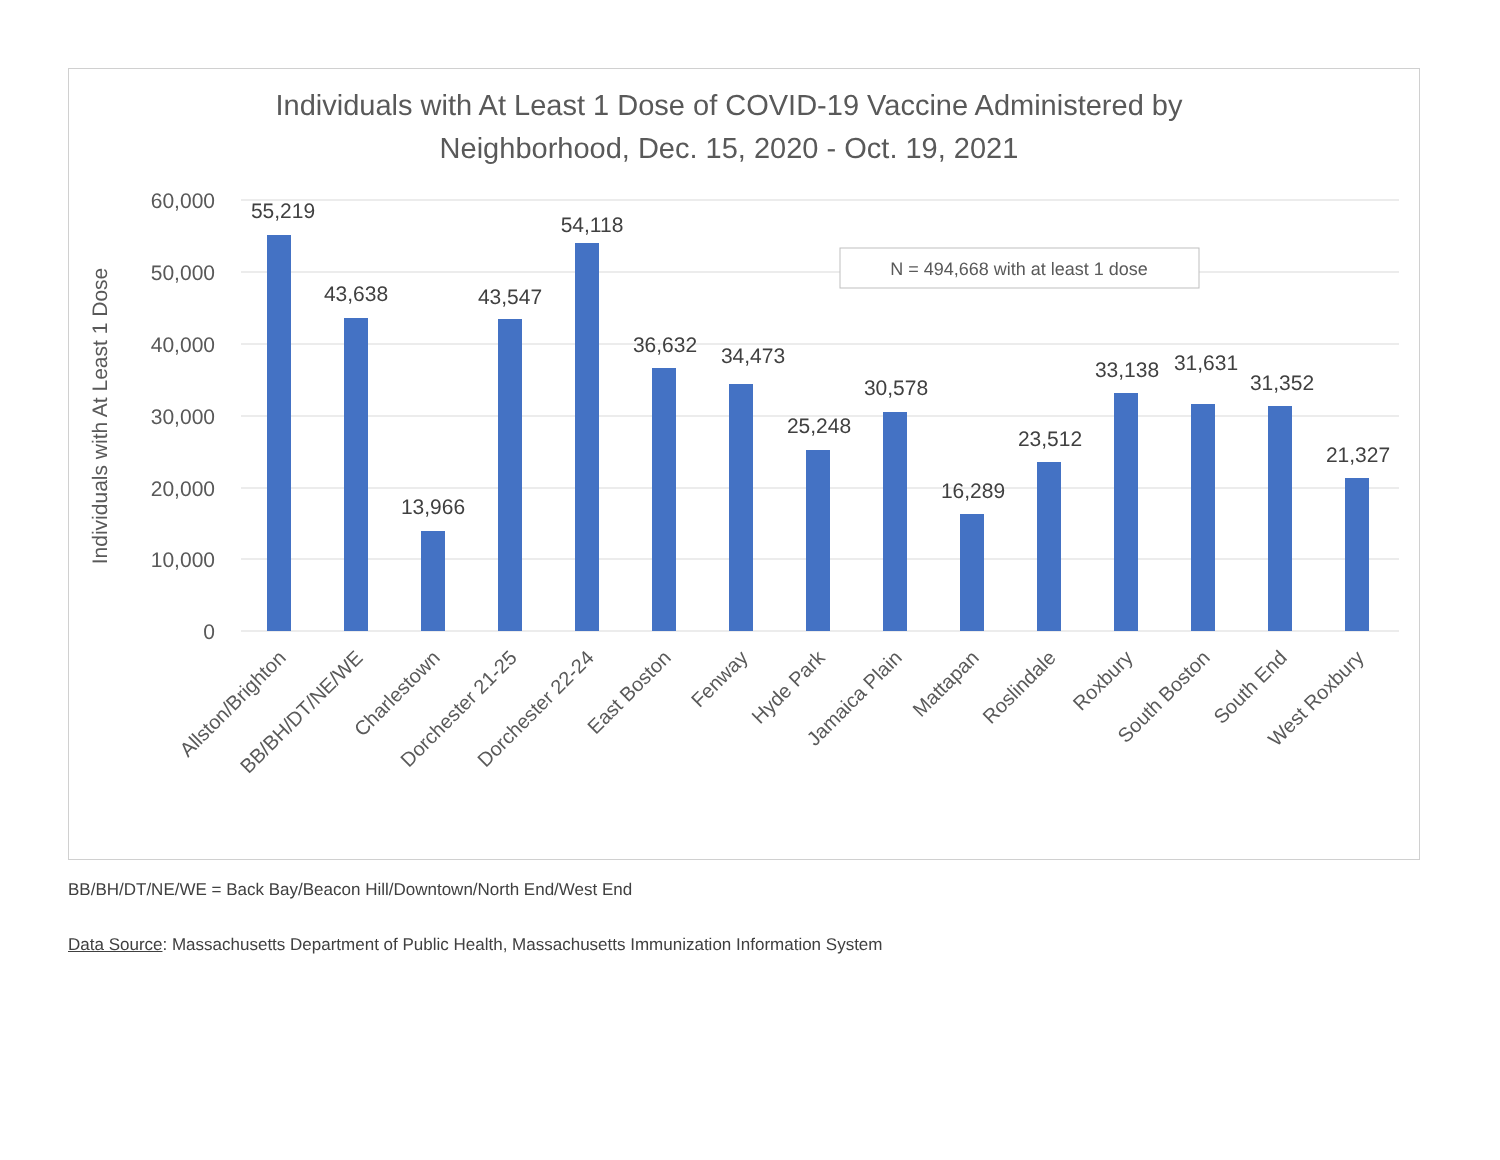Individuals with At Least 1 Dose of COVID-19 Vaccine Administered by
Neighborhood, Dec. 15, 2020 - Oct. 19, 2021
Individuals with At Least 1 Dose
60,000
50,000
40,000
30,000
20,000
10,000
0
N = 494,668 with at least 1 dose
55,219
43,638
13,966
43,547
54,118
36,632
34,473
25,248
30,578
16,289
23,512
33,138
31,631
31,352
21,327
Allston/Brighton
BB/BH/DT/NE/WE
Charlestown
Dorchester 21-25
Dorchester 22-24
East Boston
Fenway
Hyde Park
Jamaica Plain
Mattapan
Roslindale
Roxbury
South Boston
South End
West Roxbury
BB/BH/DT/NE/WE = Back Bay/Beacon Hill/Downtown/North End/West End
Data Source: Massachusetts Department of Public Health, Massachusetts Immunization Information System